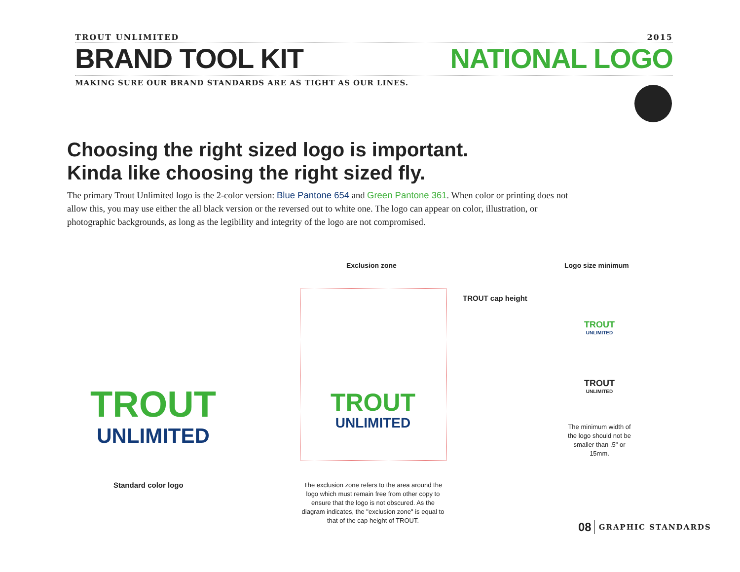TROUT UNLIMITED 2015
BRAND TOOL KIT NATIONAL LOGO
MAKING SURE OUR BRAND STANDARDS ARE AS TIGHT AS OUR LINES.
Choosing the right sized logo is important.
Kinda like choosing the right sized fly.
The primary Trout Unlimited logo is the 2-color version: Blue Pantone 654 and Green Pantone 361. When color or printing does not allow this, you may use either the all black version or the reversed out to white one. The logo can appear on color, illustration, or photographic backgrounds, as long as the legibility and integrity of the logo are not compromised.
TROUT
UNLIMITED
Standard color logo
Exclusion zone
TROUT
UNLIMITED
TROUT cap height
The exclusion zone refers to the area around the logo which must remain free from other copy to ensure that the logo is not obscured. As the diagram indicates, the "exclusion zone" is equal to that of the cap height of TROUT.
Logo size minimum
TROUT
UNLIMITED
TROUT
UNLIMITED
The minimum width of the logo should not be smaller than .5" or 15mm.
08 GRAPHIC STANDARDS